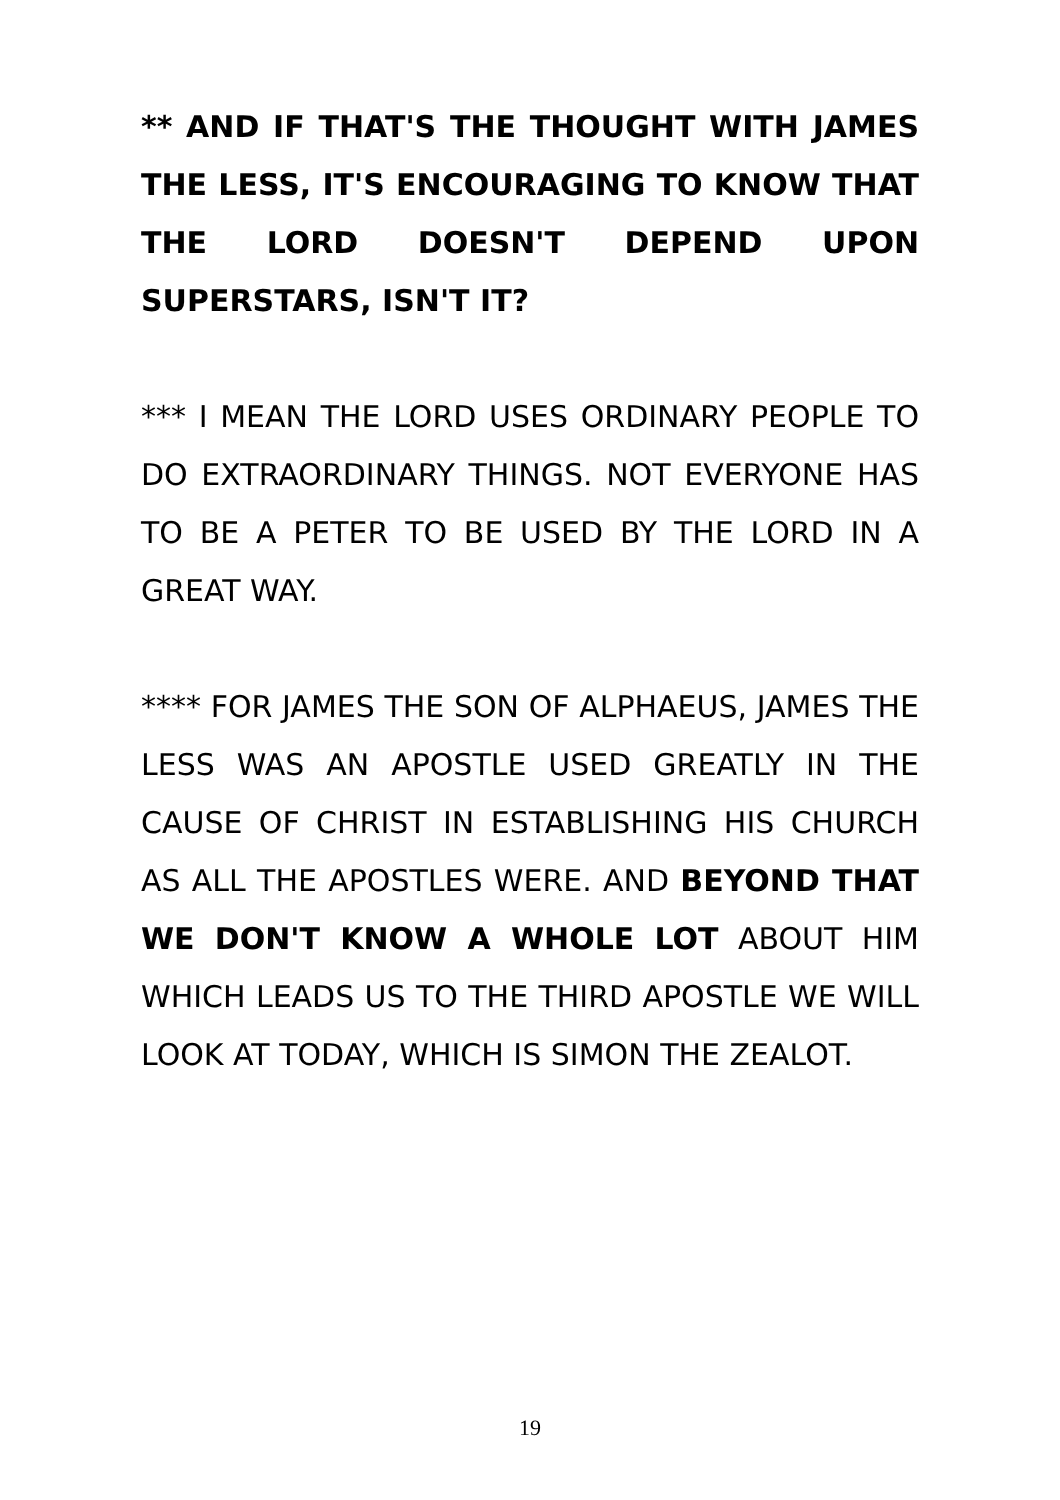** AND IF THAT'S THE THOUGHT WITH JAMES THE LESS, IT'S ENCOURAGING TO KNOW THAT THE LORD DOESN'T DEPEND UPON SUPERSTARS, ISN'T IT?
*** I MEAN THE LORD USES ORDINARY PEOPLE TO DO EXTRAORDINARY THINGS. NOT EVERYONE HAS TO BE A PETER TO BE USED BY THE LORD IN A GREAT WAY.
**** FOR JAMES THE SON OF ALPHAEUS, JAMES THE LESS WAS AN APOSTLE USED GREATLY IN THE CAUSE OF CHRIST IN ESTABLISHING HIS CHURCH AS ALL THE APOSTLES WERE. AND BEYOND THAT WE DON'T KNOW A WHOLE LOT ABOUT HIM WHICH LEADS US TO THE THIRD APOSTLE WE WILL LOOK AT TODAY, WHICH IS SIMON THE ZEALOT.
19